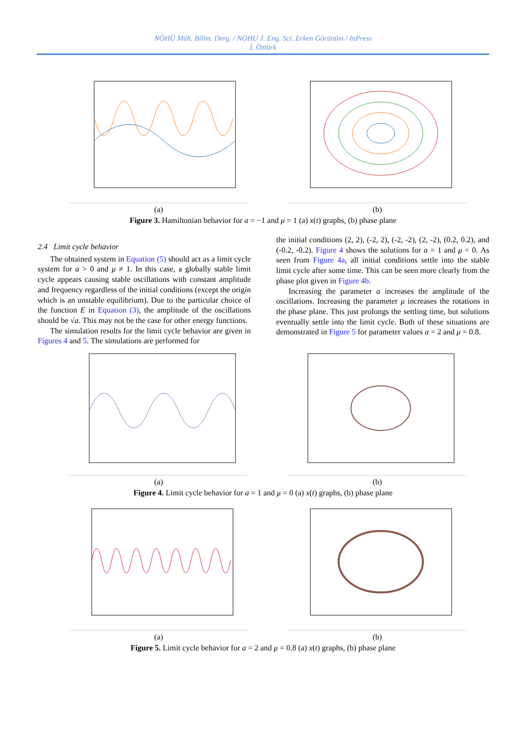NÖHÜ Müh. Bilim. Derg. / NOHU J. Eng. Sci. Erken Görünüm / InPress
İ. Öztürk
(a) (b)
Figure 3. Hamiltonian behavior for a = −1 and μ = 1 (a) x(t) graphs, (b) phase plane
2.4 Limit cycle behavior
The obtained system in Equation (5) should act as a limit cycle system for a > 0 and μ ≠ 1. In this case, a globally stable limit cycle appears causing stable oscillations with constant amplitude and frequency regardless of the initial conditions (except the origin which is an unstable equilibrium). Due to the particular choice of the function E in Equation (3), the amplitude of the oscillations should be √a. This may not be the case for other energy functions.
The simulation results for the limit cycle behavior are given in Figures 4 and 5. The simulations are performed for
the initial conditions (2, 2), (-2, 2), (-2, -2), (2, -2), (0.2, 0.2), and (-0.2, -0.2). Figure 4 shows the solutions for a = 1 and μ = 0. As seen from Figure 4a, all initial conditions settle into the stable limit cycle after some time. This can be seen more clearly from the phase plot given in Figure 4b.
Increasing the parameter a increases the amplitude of the oscillations. Increasing the parameter μ increases the rotations in the phase plane. This just prolongs the settling time, but solutions eventually settle into the limit cycle. Both of these situations are demonstrated in Figure 5 for parameter values a = 2 and μ = 0.8.
(a) (b)
Figure 4. Limit cycle behavior for a = 1 and μ = 0 (a) x(t) graphs, (b) phase plane
(a) (b)
Figure 5. Limit cycle behavior for a = 2 and μ = 0.8 (a) x(t) graphs, (b) phase plane